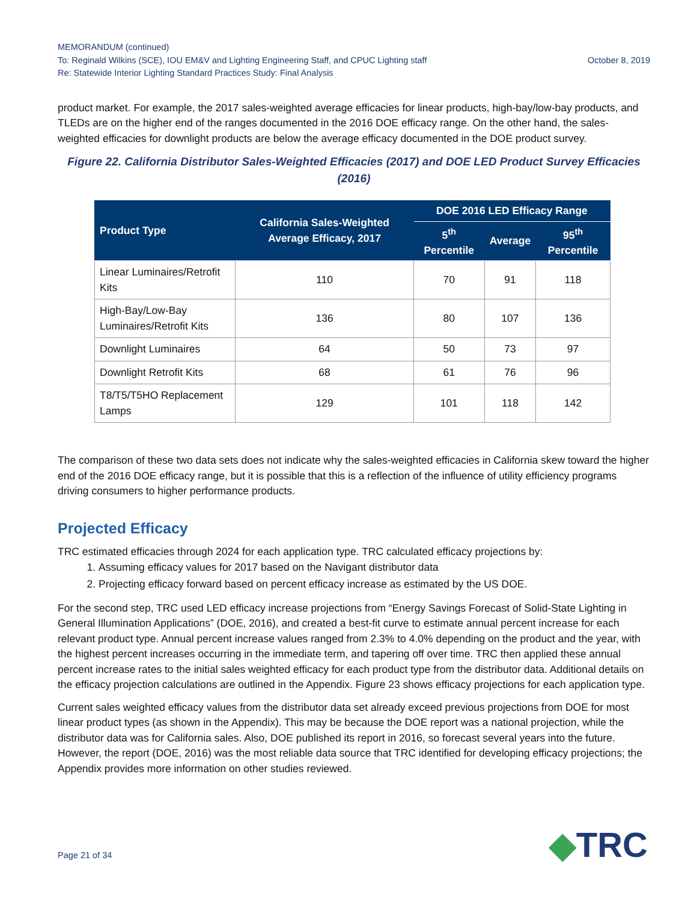MEMORANDUM (continued)
To: Reginald Wilkins (SCE), IOU EM&V and Lighting Engineering Staff, and CPUC Lighting staff October 8, 2019
Re: Statewide Interior Lighting Standard Practices Study: Final Analysis
product market. For example, the 2017 sales-weighted average efficacies for linear products, high-bay/low-bay products, and TLEDs are on the higher end of the ranges documented in the 2016 DOE efficacy range. On the other hand, the sales-weighted efficacies for downlight products are below the average efficacy documented in the DOE product survey.
Figure 22. California Distributor Sales-Weighted Efficacies (2017) and DOE LED Product Survey Efficacies (2016)
| Product Type | California Sales-Weighted Average Efficacy, 2017 | DOE 2016 LED Efficacy Range | | |
| --- | --- | --- | --- | --- |
| | | 5<sup>th</sup> Percentile | Average | 95<sup>th</sup> Percentile |
| Linear Luminaires/Retrofit Kits | 110 | 70 | 91 | 118 |
| High-Bay/Low-Bay Luminaires/Retrofit Kits | 136 | 80 | 107 | 136 |
| Downlight Luminaires | 64 | 50 | 73 | 97 |
| Downlight Retrofit Kits | 68 | 61 | 76 | 96 |
| T8/T5/T5HO Replacement Lamps | 129 | 101 | 118 | 142 |
The comparison of these two data sets does not indicate why the sales-weighted efficacies in California skew toward the higher end of the 2016 DOE efficacy range, but it is possible that this is a reflection of the influence of utility efficiency programs driving consumers to higher performance products.
Projected Efficacy
TRC estimated efficacies through 2024 for each application type. TRC calculated efficacy projections by:
1. Assuming efficacy values for 2017 based on the Navigant distributor data
2. Projecting efficacy forward based on percent efficacy increase as estimated by the US DOE.
For the second step, TRC used LED efficacy increase projections from “Energy Savings Forecast of Solid-State Lighting in General Illumination Applications” (DOE, 2016), and created a best-fit curve to estimate annual percent increase for each relevant product type. Annual percent increase values ranged from 2.3% to 4.0% depending on the product and the year, with the highest percent increases occurring in the immediate term, and tapering off over time. TRC then applied these annual percent increase rates to the initial sales weighted efficacy for each product type from the distributor data. Additional details on the efficacy projection calculations are outlined in the Appendix. Figure 23 shows efficacy projections for each application type.
Current sales weighted efficacy values from the distributor data set already exceed previous projections from DOE for most linear product types (as shown in the Appendix). This may be because the DOE report was a national projection, while the distributor data was for California sales. Also, DOE published its report in 2016, so forecast several years into the future. However, the report (DOE, 2016) was the most reliable data source that TRC identified for developing efficacy projections; the Appendix provides more information on other studies reviewed.
Page 21 of 34 ◆TRC